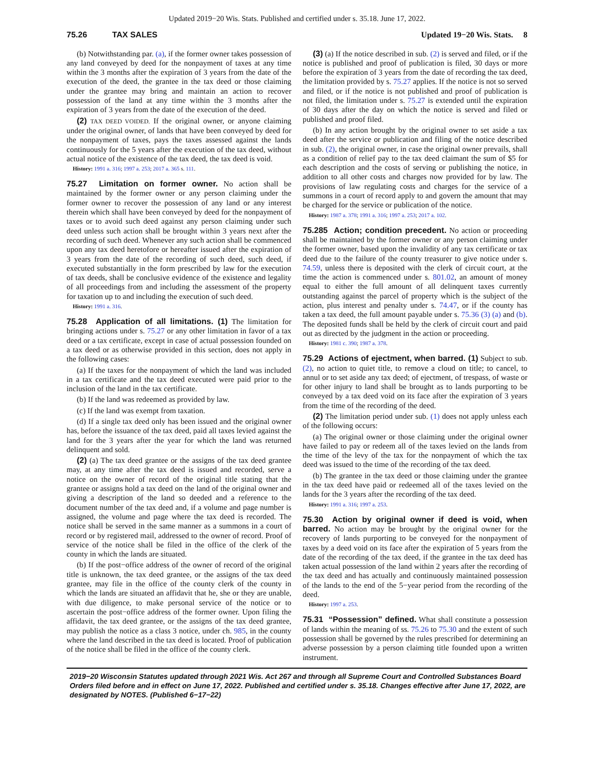Updated 2019−20 Wis. Stats. Published and certified under s. 35.18. June 17, 2022.
75.26 TAX SALES Updated 19−20 Wis. Stats. 8
(b) Notwithstanding par. (a), if the former owner takes possession of any land conveyed by deed for the nonpayment of taxes at any time within the 3 months after the expiration of 3 years from the date of the execution of the deed, the grantee in the tax deed or those claiming under the grantee may bring and maintain an action to recover possession of the land at any time within the 3 months after the expiration of 3 years from the date of the execution of the deed.
(2) TAX DEED VOIDED. If the original owner, or anyone claiming under the original owner, of lands that have been conveyed by deed for the nonpayment of taxes, pays the taxes assessed against the lands continuously for the 5 years after the execution of the tax deed, without actual notice of the existence of the tax deed, the tax deed is void.
History: 1991 a. 316; 1997 a. 253; 2017 a. 365 s. 111.
75.27 Limitation on former owner. No action shall be maintained by the former owner or any person claiming under the former owner to recover the possession of any land or any interest therein which shall have been conveyed by deed for the nonpayment of taxes or to avoid such deed against any person claiming under such deed unless such action shall be brought within 3 years next after the recording of such deed. Whenever any such action shall be commenced upon any tax deed heretofore or hereafter issued after the expiration of 3 years from the date of the recording of such deed, such deed, if executed substantially in the form prescribed by law for the execution of tax deeds, shall be conclusive evidence of the existence and legality of all proceedings from and including the assessment of the property for taxation up to and including the execution of such deed.
History: 1991 a. 316.
75.28 Application of all limitations. (1) The limitation for bringing actions under s. 75.27 or any other limitation in favor of a tax deed or a tax certificate, except in case of actual possession founded on a tax deed or as otherwise provided in this section, does not apply in the following cases:
(a) If the taxes for the nonpayment of which the land was included in a tax certificate and the tax deed executed were paid prior to the inclusion of the land in the tax certificate.
(b) If the land was redeemed as provided by law.
(c) If the land was exempt from taxation.
(d) If a single tax deed only has been issued and the original owner has, before the issuance of the tax deed, paid all taxes levied against the land for the 3 years after the year for which the land was returned delinquent and sold.
(2) (a) The tax deed grantee or the assigns of the tax deed grantee may, at any time after the tax deed is issued and recorded, serve a notice on the owner of record of the original title stating that the grantee or assigns hold a tax deed on the land of the original owner and giving a description of the land so deeded and a reference to the document number of the tax deed and, if a volume and page number is assigned, the volume and page where the tax deed is recorded. The notice shall be served in the same manner as a summons in a court of record or by registered mail, addressed to the owner of record. Proof of service of the notice shall be filed in the office of the clerk of the county in which the lands are situated.
(b) If the post−office address of the owner of record of the original title is unknown, the tax deed grantee, or the assigns of the tax deed grantee, may file in the office of the county clerk of the county in which the lands are situated an affidavit that he, she or they are unable, with due diligence, to make personal service of the notice or to ascertain the post−office address of the former owner. Upon filing the affidavit, the tax deed grantee, or the assigns of the tax deed grantee, may publish the notice as a class 3 notice, under ch. 985, in the county where the land described in the tax deed is located. Proof of publication of the notice shall be filed in the office of the county clerk.
(3) (a) If the notice described in sub. (2) is served and filed, or if the notice is published and proof of publication is filed, 30 days or more before the expiration of 3 years from the date of recording the tax deed, the limitation provided by s. 75.27 applies. If the notice is not so served and filed, or if the notice is not published and proof of publication is not filed, the limitation under s. 75.27 is extended until the expiration of 30 days after the day on which the notice is served and filed or published and proof filed.
(b) In any action brought by the original owner to set aside a tax deed after the service or publication and filing of the notice described in sub. (2), the original owner, in case the original owner prevails, shall as a condition of relief pay to the tax deed claimant the sum of $5 for each description and the costs of serving or publishing the notice, in addition to all other costs and charges now provided for by law. The provisions of law regulating costs and charges for the service of a summons in a court of record apply to and govern the amount that may be charged for the service or publication of the notice.
History: 1987 a. 378; 1991 a. 316; 1997 a. 253; 2017 a. 102.
75.285 Action; condition precedent. No action or proceeding shall be maintained by the former owner or any person claiming under the former owner, based upon the invalidity of any tax certificate or tax deed due to the failure of the county treasurer to give notice under s. 74.59, unless there is deposited with the clerk of circuit court, at the time the action is commenced under s. 801.02, an amount of money equal to either the full amount of all delinquent taxes currently outstanding against the parcel of property which is the subject of the action, plus interest and penalty under s. 74.47, or if the county has taken a tax deed, the full amount payable under s. 75.36 (3) (a) and (b). The deposited funds shall be held by the clerk of circuit court and paid out as directed by the judgment in the action or proceeding.
History: 1981 c. 390; 1987 a. 378.
75.29 Actions of ejectment, when barred. (1) Subject to sub. (2), no action to quiet title, to remove a cloud on title; to cancel, to annul or to set aside any tax deed; of ejectment, of trespass, of waste or for other injury to land shall be brought as to lands purporting to be conveyed by a tax deed void on its face after the expiration of 3 years from the time of the recording of the deed.
(2) The limitation period under sub. (1) does not apply unless each of the following occurs:
(a) The original owner or those claiming under the original owner have failed to pay or redeem all of the taxes levied on the lands from the time of the levy of the tax for the nonpayment of which the tax deed was issued to the time of the recording of the tax deed.
(b) The grantee in the tax deed or those claiming under the grantee in the tax deed have paid or redeemed all of the taxes levied on the lands for the 3 years after the recording of the tax deed.
History: 1991 a. 316; 1997 a. 253.
75.30 Action by original owner if deed is void, when barred. No action may be brought by the original owner for the recovery of lands purporting to be conveyed for the nonpayment of taxes by a deed void on its face after the expiration of 5 years from the date of the recording of the tax deed, if the grantee in the tax deed has taken actual possession of the land within 2 years after the recording of the tax deed and has actually and continuously maintained possession of the lands to the end of the 5−year period from the recording of the deed.
History: 1997 a. 253.
75.31 “Possession” defined. What shall constitute a possession of lands within the meaning of ss. 75.26 to 75.30 and the extent of such possession shall be governed by the rules prescribed for determining an adverse possession by a person claiming title founded upon a written instrument.
2019−20 Wisconsin Statutes updated through 2021 Wis. Act 267 and through all Supreme Court and Controlled Substances Board Orders filed before and in effect on June 17, 2022. Published and certified under s. 35.18. Changes effective after June 17, 2022, are designated by NOTES. (Published 6−17−22)